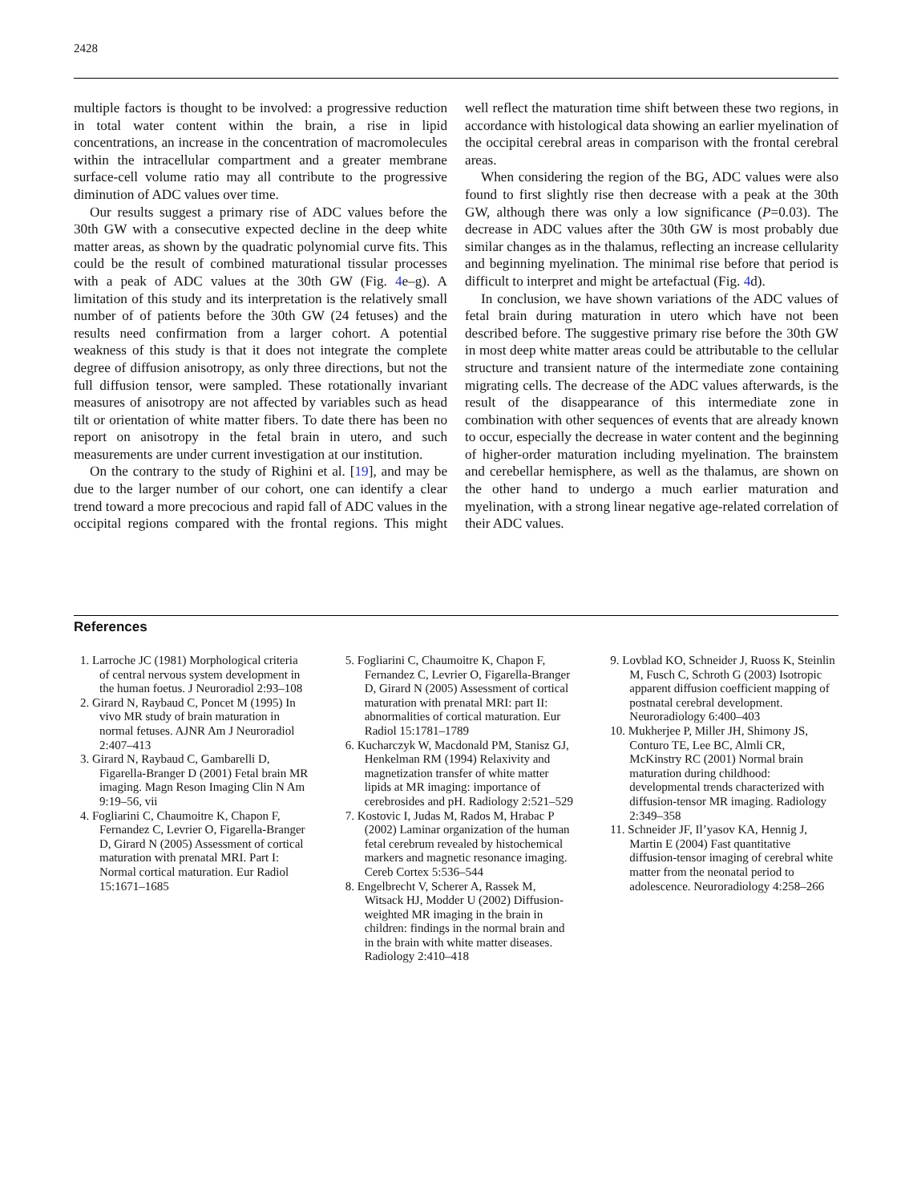2428
multiple factors is thought to be involved: a progressive reduction in total water content within the brain, a rise in lipid concentrations, an increase in the concentration of macromolecules within the intracellular compartment and a greater membrane surface-cell volume ratio may all contribute to the progressive diminution of ADC values over time.
Our results suggest a primary rise of ADC values before the 30th GW with a consecutive expected decline in the deep white matter areas, as shown by the quadratic polynomial curve fits. This could be the result of combined maturational tissular processes with a peak of ADC values at the 30th GW (Fig. 4e–g). A limitation of this study and its interpretation is the relatively small number of of patients before the 30th GW (24 fetuses) and the results need confirmation from a larger cohort. A potential weakness of this study is that it does not integrate the complete degree of diffusion anisotropy, as only three directions, but not the full diffusion tensor, were sampled. These rotationally invariant measures of anisotropy are not affected by variables such as head tilt or orientation of white matter fibers. To date there has been no report on anisotropy in the fetal brain in utero, and such measurements are under current investigation at our institution.
On the contrary to the study of Righini et al. [19], and may be due to the larger number of our cohort, one can identify a clear trend toward a more precocious and rapid fall of ADC values in the occipital regions compared with the frontal regions. This might well reflect the maturation time shift between these two regions, in accordance with histological data showing an earlier myelination of the occipital cerebral areas in comparison with the frontal cerebral areas.
When considering the region of the BG, ADC values were also found to first slightly rise then decrease with a peak at the 30th GW, although there was only a low significance (P=0.03). The decrease in ADC values after the 30th GW is most probably due similar changes as in the thalamus, reflecting an increase cellularity and beginning myelination. The minimal rise before that period is difficult to interpret and might be artefactual (Fig. 4d).
In conclusion, we have shown variations of the ADC values of fetal brain during maturation in utero which have not been described before. The suggestive primary rise before the 30th GW in most deep white matter areas could be attributable to the cellular structure and transient nature of the intermediate zone containing migrating cells. The decrease of the ADC values afterwards, is the result of the disappearance of this intermediate zone in combination with other sequences of events that are already known to occur, especially the decrease in water content and the beginning of higher-order maturation including myelination. The brainstem and cerebellar hemisphere, as well as the thalamus, are shown on the other hand to undergo a much earlier maturation and myelination, with a strong linear negative age-related correlation of their ADC values.
References
1. Larroche JC (1981) Morphological criteria of central nervous system development in the human foetus. J Neuroradiol 2:93–108
2. Girard N, Raybaud C, Poncet M (1995) In vivo MR study of brain maturation in normal fetuses. AJNR Am J Neuroradiol 2:407–413
3. Girard N, Raybaud C, Gambarelli D, Figarella-Branger D (2001) Fetal brain MR imaging. Magn Reson Imaging Clin N Am 9:19–56, vii
4. Fogliarini C, Chaumoitre K, Chapon F, Fernandez C, Levrier O, Figarella-Branger D, Girard N (2005) Assessment of cortical maturation with prenatal MRI. Part I: Normal cortical maturation. Eur Radiol 15:1671–1685
5. Fogliarini C, Chaumoitre K, Chapon F, Fernandez C, Levrier O, Figarella-Branger D, Girard N (2005) Assessment of cortical maturation with prenatal MRI: part II: abnormalities of cortical maturation. Eur Radiol 15:1781–1789
6. Kucharczyk W, Macdonald PM, Stanisz GJ, Henkelman RM (1994) Relaxivity and magnetization transfer of white matter lipids at MR imaging: importance of cerebrosides and pH. Radiology 2:521–529
7. Kostovic I, Judas M, Rados M, Hrabac P (2002) Laminar organization of the human fetal cerebrum revealed by histochemical markers and magnetic resonance imaging. Cereb Cortex 5:536–544
8. Engelbrecht V, Scherer A, Rassek M, Witsack HJ, Modder U (2002) Diffusion-weighted MR imaging in the brain in children: findings in the normal brain and in the brain with white matter diseases. Radiology 2:410–418
9. Lovblad KO, Schneider J, Ruoss K, Steinlin M, Fusch C, Schroth G (2003) Isotropic apparent diffusion coefficient mapping of postnatal cerebral development. Neuroradiology 6:400–403
10. Mukherjee P, Miller JH, Shimony JS, Conturo TE, Lee BC, Almli CR, McKinstry RC (2001) Normal brain maturation during childhood: developmental trends characterized with diffusion-tensor MR imaging. Radiology 2:349–358
11. Schneider JF, Il’yasov KA, Hennig J, Martin E (2004) Fast quantitative diffusion-tensor imaging of cerebral white matter from the neonatal period to adolescence. Neuroradiology 4:258–266